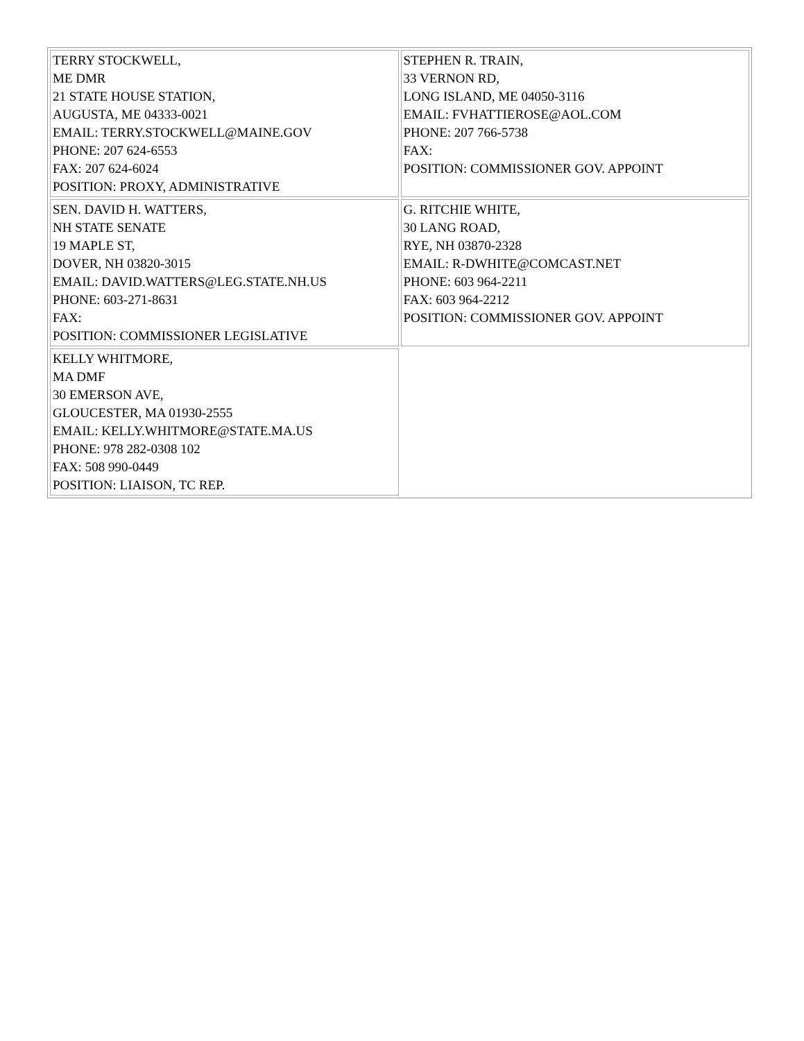| TERRY STOCKWELL, ME DMR 21 STATE HOUSE STATION, AUGUSTA, ME 04333-0021 EMAIL: TERRY.STOCKWELL@MAINE.GOV PHONE: 207 624-6553 FAX: 207 624-6024 POSITION: PROXY, ADMINISTRATIVE | STEPHEN R. TRAIN, 33 VERNON RD, LONG ISLAND, ME 04050-3116 EMAIL: FVHATTIEROSE@AOL.COM PHONE: 207 766-5738 FAX: POSITION: COMMISSIONER GOV. APPOINT |
| SEN. DAVID H. WATTERS, NH STATE SENATE 19 MAPLE ST, DOVER, NH 03820-3015 EMAIL: DAVID.WATTERS@LEG.STATE.NH.US PHONE: 603-271-8631 FAX: POSITION: COMMISSIONER LEGISLATIVE | G. RITCHIE WHITE, 30 LANG ROAD, RYE, NH 03870-2328 EMAIL: R-DWHITE@COMCAST.NET PHONE: 603 964-2211 FAX: 603 964-2212 POSITION: COMMISSIONER GOV. APPOINT |
| KELLY WHITMORE, MA DMF 30 EMERSON AVE, GLOUCESTER, MA 01930-2555 EMAIL: KELLY.WHITMORE@STATE.MA.US PHONE: 978 282-0308 102 FAX: 508 990-0449 POSITION: LIAISON, TC REP. | |